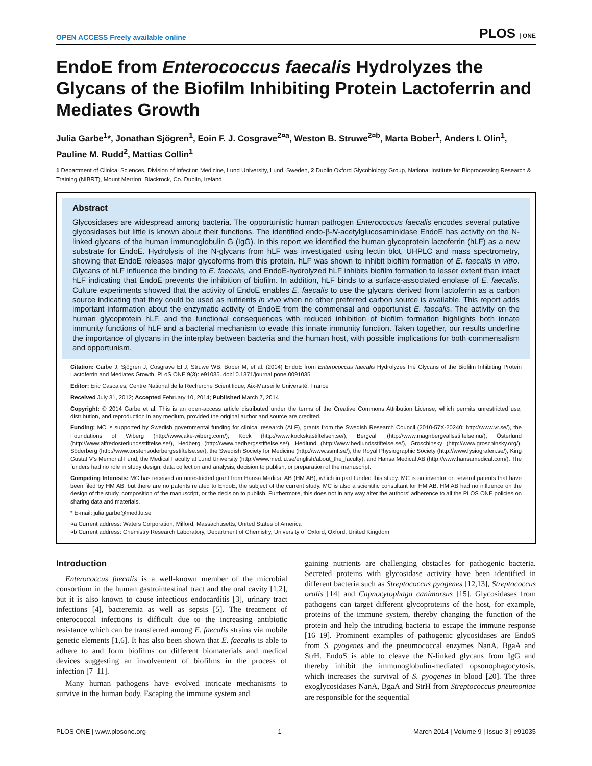OPEN ACCESS Freely available online PLOS | ONE
EndoE from Enterococcus faecalis Hydrolyzes the Glycans of the Biofilm Inhibiting Protein Lactoferrin and Mediates Growth
Julia Garbe<sup>1</sup>*, Jonathan Sjögren<sup>1</sup>, Eoin F. J. Cosgrave<sup>2¤a</sup>, Weston B. Struwe<sup>2¤b</sup>, Marta Bober<sup>1</sup>, Anders I. Olin<sup>1</sup>, Pauline M. Rudd<sup>2</sup>, Mattias Collin<sup>1</sup>
1 Department of Clinical Sciences, Division of Infection Medicine, Lund University, Lund, Sweden, 2 Dublin Oxford Glycobiology Group, National Institute for Bioprocessing Research & Training (NIBRT), Mount Merrion, Blackrock, Co. Dublin, Ireland
Abstract
Glycosidases are widespread among bacteria. The opportunistic human pathogen Enterococcus faecalis encodes several putative glycosidases but little is known about their functions. The identified endo-β-N-acetylglucosaminidase EndoE has activity on the N-linked glycans of the human immunoglobulin G (IgG). In this report we identified the human glycoprotein lactoferrin (hLF) as a new substrate for EndoE. Hydrolysis of the N-glycans from hLF was investigated using lectin blot, UHPLC and mass spectrometry, showing that EndoE releases major glycoforms from this protein. hLF was shown to inhibit biofilm formation of E. faecalis in vitro. Glycans of hLF influence the binding to E. faecalis, and EndoE-hydrolyzed hLF inhibits biofilm formation to lesser extent than intact hLF indicating that EndoE prevents the inhibition of biofilm. In addition, hLF binds to a surface-associated enolase of E. faecalis. Culture experiments showed that the activity of EndoE enables E. faecalis to use the glycans derived from lactoferrin as a carbon source indicating that they could be used as nutrients in vivo when no other preferred carbon source is available. This report adds important information about the enzymatic activity of EndoE from the commensal and opportunist E. faecalis. The activity on the human glycoprotein hLF, and the functional consequences with reduced inhibition of biofilm formation highlights both innate immunity functions of hLF and a bacterial mechanism to evade this innate immunity function. Taken together, our results underline the importance of glycans in the interplay between bacteria and the human host, with possible implications for both commensalism and opportunism.
Citation: Garbe J, Sjögren J, Cosgrave EFJ, Struwe WB, Bober M, et al. (2014) EndoE from Enterococcus faecalis Hydrolyzes the Glycans of the Biofilm Inhibiting Protein Lactoferrin and Mediates Growth. PLoS ONE 9(3): e91035. doi:10.1371/journal.pone.0091035
Editor: Eric Cascales, Centre National de la Recherche Scientifique, Aix-Marseille Université, France
Received July 31, 2012; Accepted February 10, 2014; Published March 7, 2014
Copyright: © 2014 Garbe et al. This is an open-access article distributed under the terms of the Creative Commons Attribution License, which permits unrestricted use, distribution, and reproduction in any medium, provided the original author and source are credited.
Funding: MC is supported by Swedish governmental funding for clinical research (ALF), grants from the Swedish Research Council (2010-57X-20240; http://www.vr.se/), the Foundations of Wiberg (http://www.ake-wiberg.com/), Kock (http://www.kockskastiftelsen.se/), Bergvall (http://www.magnbergvallsstiftelse.nu/), Österlund (http://www.alfredosterlundsstiftelse.se/), Hedberg (http://www.hedbergsstiftelse.se/), Hedlund (http://www.hedlundsstiftelse.se/), Groschinsky (http://www.groschinsky.org/), Söderberg (http://www.torstensoderbergsstiftelse.se/), the Swedish Society for Medicine (http://www.ssmf.se/), the Royal Physiographic Society (http://www.fysiografen.se/), King Gustaf V's Memorial Fund, the Medical Faculty at Lund University (http://www.med.lu.se/english/about_the_faculty), and Hansa Medical AB (http://www.hansamedical.com/). The funders had no role in study design, data collection and analysis, decision to publish, or preparation of the manuscript.
Competing Interests: MC has received an unrestricted grant from Hansa Medical AB (HM AB), which in part funded this study. MC is an inventor on several patents that have been filed by HM AB, but there are no patents related to EndoE, the subject of the current study. MC is also a scientific consultant for HM AB. HM AB had no influence on the design of the study, composition of the manuscript, or the decision to publish. Furthermore, this does not in any way alter the authors' adherence to all the PLOS ONE policies on sharing data and materials.
* E-mail: julia.garbe@med.lu.se
¤a Current address: Waters Corporation, Milford, Massachusetts, United States of America
¤b Current address: Chemistry Research Laboratory, Department of Chemistry, University of Oxford, Oxford, United Kingdom
Introduction
Enterococcus faecalis is a well-known member of the microbial consortium in the human gastrointestinal tract and the oral cavity [1,2], but it is also known to cause infectious endocarditis [3], urinary tract infections [4], bacteremia as well as sepsis [5]. The treatment of enterococcal infections is difficult due to the increasing antibiotic resistance which can be transferred among E. faecalis strains via mobile genetic elements [1,6]. It has also been shown that E. faecalis is able to adhere to and form biofilms on different biomaterials and medical devices suggesting an involvement of biofilms in the process of infection [7–11].
Many human pathogens have evolved intricate mechanisms to survive in the human body. Escaping the immune system and
gaining nutrients are challenging obstacles for pathogenic bacteria. Secreted proteins with glycosidase activity have been identified in different bacteria such as Streptococcus pyogenes [12,13], Streptococcus oralis [14] and Capnocytophaga canimorsus [15]. Glycosidases from pathogens can target different glycoproteins of the host, for example, proteins of the immune system, thereby changing the function of the protein and help the intruding bacteria to escape the immune response [16–19]. Prominent examples of pathogenic glycosidases are EndoS from S. pyogenes and the pneumococcal enzymes NanA, BgaA and StrH. EndoS is able to cleave the N-linked glycans from IgG and thereby inhibit the immunoglobulin-mediated opsonophagocytosis, which increases the survival of S. pyogenes in blood [20]. The three exoglycosidases NanA, BgaA and StrH from Streptococcus pneumoniae are responsible for the sequential
PLOS ONE | www.plosone.org 1 March 2014 | Volume 9 | Issue 3 | e91035